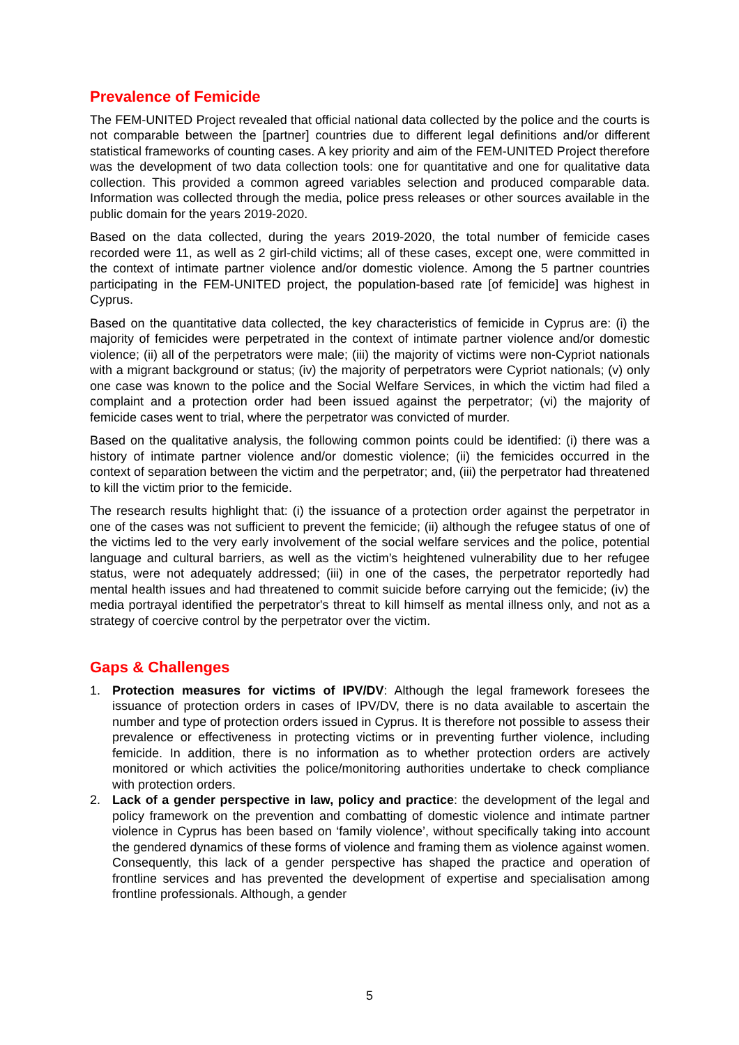Prevalence of Femicide
The FEM-UNITED Project revealed that official national data collected by the police and the courts is not comparable between the [partner] countries due to different legal definitions and/or different statistical frameworks of counting cases. A key priority and aim of the FEM-UNITED Project therefore was the development of two data collection tools: one for quantitative and one for qualitative data collection. This provided a common agreed variables selection and produced comparable data. Information was collected through the media, police press releases or other sources available in the public domain for the years 2019-2020.
Based on the data collected, during the years 2019-2020, the total number of femicide cases recorded were 11, as well as 2 girl-child victims; all of these cases, except one, were committed in the context of intimate partner violence and/or domestic violence. Among the 5 partner countries participating in the FEM-UNITED project, the population-based rate [of femicide] was highest in Cyprus.
Based on the quantitative data collected, the key characteristics of femicide in Cyprus are: (i) the majority of femicides were perpetrated in the context of intimate partner violence and/or domestic violence; (ii) all of the perpetrators were male; (iii) the majority of victims were non-Cypriot nationals with a migrant background or status; (iv) the majority of perpetrators were Cypriot nationals; (v) only one case was known to the police and the Social Welfare Services, in which the victim had filed a complaint and a protection order had been issued against the perpetrator; (vi) the majority of femicide cases went to trial, where the perpetrator was convicted of murder.
Based on the qualitative analysis, the following common points could be identified: (i) there was a history of intimate partner violence and/or domestic violence; (ii) the femicides occurred in the context of separation between the victim and the perpetrator; and, (iii) the perpetrator had threatened to kill the victim prior to the femicide.
The research results highlight that: (i) the issuance of a protection order against the perpetrator in one of the cases was not sufficient to prevent the femicide; (ii) although the refugee status of one of the victims led to the very early involvement of the social welfare services and the police, potential language and cultural barriers, as well as the victim’s heightened vulnerability due to her refugee status, were not adequately addressed; (iii) in one of the cases, the perpetrator reportedly had mental health issues and had threatened to commit suicide before carrying out the femicide; (iv) the media portrayal identified the perpetrator's threat to kill himself as mental illness only, and not as a strategy of coercive control by the perpetrator over the victim.
Gaps & Challenges
1. Protection measures for victims of IPV/DV: Although the legal framework foresees the issuance of protection orders in cases of IPV/DV, there is no data available to ascertain the number and type of protection orders issued in Cyprus. It is therefore not possible to assess their prevalence or effectiveness in protecting victims or in preventing further violence, including femicide. In addition, there is no information as to whether protection orders are actively monitored or which activities the police/monitoring authorities undertake to check compliance with protection orders.
2. Lack of a gender perspective in law, policy and practice: the development of the legal and policy framework on the prevention and combatting of domestic violence and intimate partner violence in Cyprus has been based on ‘family violence’, without specifically taking into account the gendered dynamics of these forms of violence and framing them as violence against women. Consequently, this lack of a gender perspective has shaped the practice and operation of frontline services and has prevented the development of expertise and specialisation among frontline professionals. Although, a gender
5